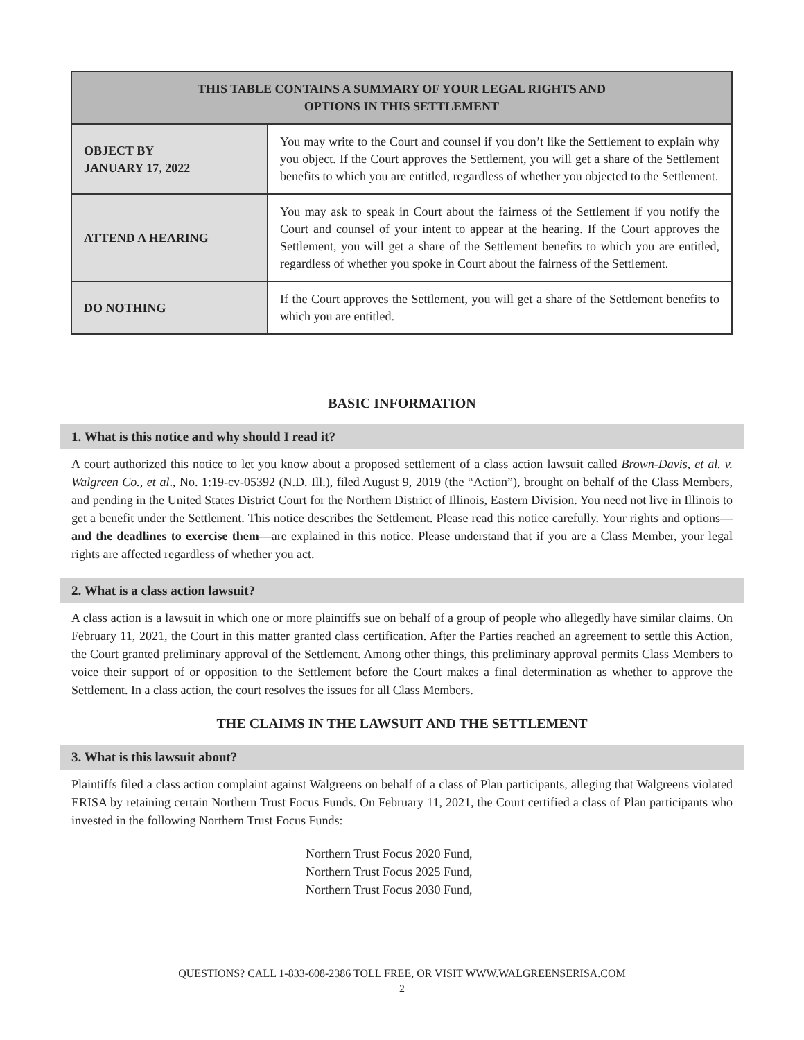| THIS TABLE CONTAINS A SUMMARY OF YOUR LEGAL RIGHTS AND OPTIONS IN THIS SETTLEMENT | |
| --- | --- |
| OBJECT BY JANUARY 17, 2022 | You may write to the Court and counsel if you don’t like the Settlement to explain why you object. If the Court approves the Settlement, you will get a share of the Settlement benefits to which you are entitled, regardless of whether you objected to the Settlement. |
| ATTEND A HEARING | You may ask to speak in Court about the fairness of the Settlement if you notify the Court and counsel of your intent to appear at the hearing. If the Court approves the Settlement, you will get a share of the Settlement benefits to which you are entitled, regardless of whether you spoke in Court about the fairness of the Settlement. |
| DO NOTHING | If the Court approves the Settlement, you will get a share of the Settlement benefits to which you are entitled. |
BASIC INFORMATION
1. What is this notice and why should I read it?
A court authorized this notice to let you know about a proposed settlement of a class action lawsuit called Brown-Davis, et al. v. Walgreen Co., et al., No. 1:19-cv-05392 (N.D. Ill.), filed August 9, 2019 (the “Action”), brought on behalf of the Class Members, and pending in the United States District Court for the Northern District of Illinois, Eastern Division. You need not live in Illinois to get a benefit under the Settlement. This notice describes the Settlement. Please read this notice carefully. Your rights and options—and the deadlines to exercise them—are explained in this notice. Please understand that if you are a Class Member, your legal rights are affected regardless of whether you act.
2. What is a class action lawsuit?
A class action is a lawsuit in which one or more plaintiffs sue on behalf of a group of people who allegedly have similar claims. On February 11, 2021, the Court in this matter granted class certification. After the Parties reached an agreement to settle this Action, the Court granted preliminary approval of the Settlement. Among other things, this preliminary approval permits Class Members to voice their support of or opposition to the Settlement before the Court makes a final determination as whether to approve the Settlement. In a class action, the court resolves the issues for all Class Members.
THE CLAIMS IN THE LAWSUIT AND THE SETTLEMENT
3. What is this lawsuit about?
Plaintiffs filed a class action complaint against Walgreens on behalf of a class of Plan participants, alleging that Walgreens violated ERISA by retaining certain Northern Trust Focus Funds. On February 11, 2021, the Court certified a class of Plan participants who invested in the following Northern Trust Focus Funds:
Northern Trust Focus 2020 Fund,
Northern Trust Focus 2025 Fund,
Northern Trust Focus 2030 Fund,
QUESTIONS? CALL 1-833-608-2386 TOLL FREE, OR VISIT WWW.WALGREENSERISA.COM
2